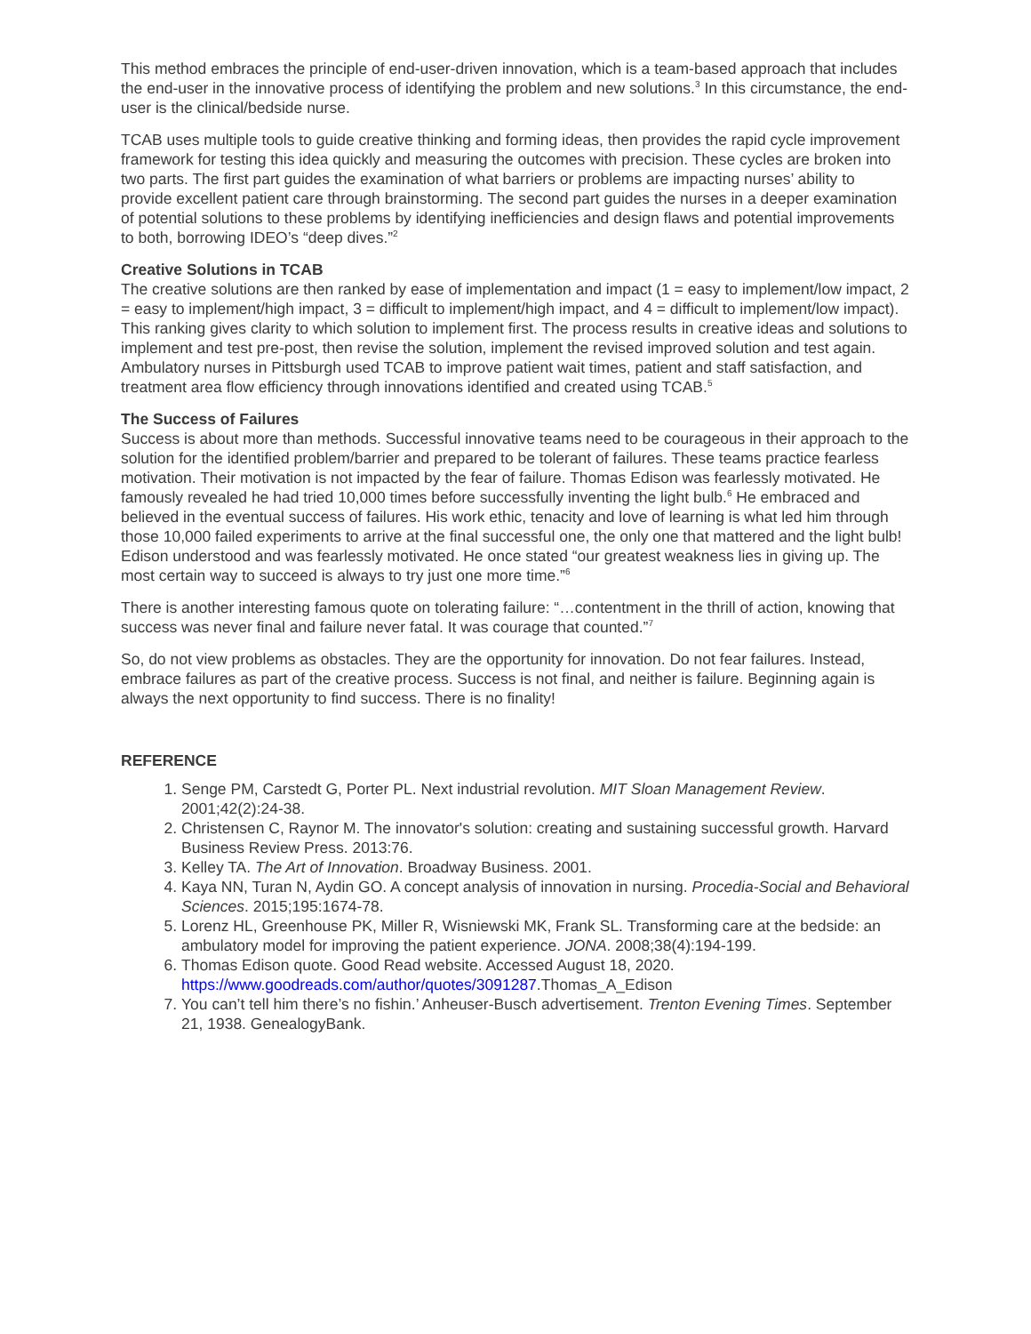This method embraces the principle of end-user-driven innovation, which is a team-based approach that includes the end-user in the innovative process of identifying the problem and new solutions.<sup>3</sup> In this circumstance, the end-user is the clinical/bedside nurse.
TCAB uses multiple tools to guide creative thinking and forming ideas, then provides the rapid cycle improvement framework for testing this idea quickly and measuring the outcomes with precision. These cycles are broken into two parts. The first part guides the examination of what barriers or problems are impacting nurses’ ability to provide excellent patient care through brainstorming. The second part guides the nurses in a deeper examination of potential solutions to these problems by identifying inefficiencies and design flaws and potential improvements to both, borrowing IDEO’s “deep dives.”<sup>2</sup>
Creative Solutions in TCAB
The creative solutions are then ranked by ease of implementation and impact (1 = easy to implement/low impact, 2 = easy to implement/high impact, 3 = difficult to implement/high impact, and 4 = difficult to implement/low impact). This ranking gives clarity to which solution to implement first. The process results in creative ideas and solutions to implement and test pre-post, then revise the solution, implement the revised improved solution and test again. Ambulatory nurses in Pittsburgh used TCAB to improve patient wait times, patient and staff satisfaction, and treatment area flow efficiency through innovations identified and created using TCAB.<sup>5</sup>
The Success of Failures
Success is about more than methods. Successful innovative teams need to be courageous in their approach to the solution for the identified problem/barrier and prepared to be tolerant of failures. These teams practice fearless motivation. Their motivation is not impacted by the fear of failure. Thomas Edison was fearlessly motivated. He famously revealed he had tried 10,000 times before successfully inventing the light bulb.<sup>6</sup> He embraced and believed in the eventual success of failures. His work ethic, tenacity and love of learning is what led him through those 10,000 failed experiments to arrive at the final successful one, the only one that mattered and the light bulb! Edison understood and was fearlessly motivated. He once stated “our greatest weakness lies in giving up. The most certain way to succeed is always to try just one more time.”<sup>6</sup>
There is another interesting famous quote on tolerating failure: “…contentment in the thrill of action, knowing that success was never final and failure never fatal. It was courage that counted.”<sup>7</sup>
So, do not view problems as obstacles. They are the opportunity for innovation. Do not fear failures. Instead, embrace failures as part of the creative process. Success is not final, and neither is failure. Beginning again is always the next opportunity to find success. There is no finality!
REFERENCE
1. Senge PM, Carstedt G, Porter PL. Next industrial revolution. MIT Sloan Management Review. 2001;42(2):24-38.
2. Christensen C, Raynor M. The innovator's solution: creating and sustaining successful growth. Harvard Business Review Press. 2013:76.
3. Kelley TA. The Art of Innovation. Broadway Business. 2001.
4. Kaya NN, Turan N, Aydin GO. A concept analysis of innovation in nursing. Procedia-Social and Behavioral Sciences. 2015;195:1674-78.
5. Lorenz HL, Greenhouse PK, Miller R, Wisniewski MK, Frank SL. Transforming care at the bedside: an ambulatory model for improving the patient experience. JONA. 2008;38(4):194-199.
6. Thomas Edison quote. Good Read website. Accessed August 18, 2020. https://www.goodreads.com/author/quotes/3091287.Thomas_A_Edison
7. You can’t tell him there’s no fishin.’ Anheuser-Busch advertisement. Trenton Evening Times. September 21, 1938. GenealogyBank.